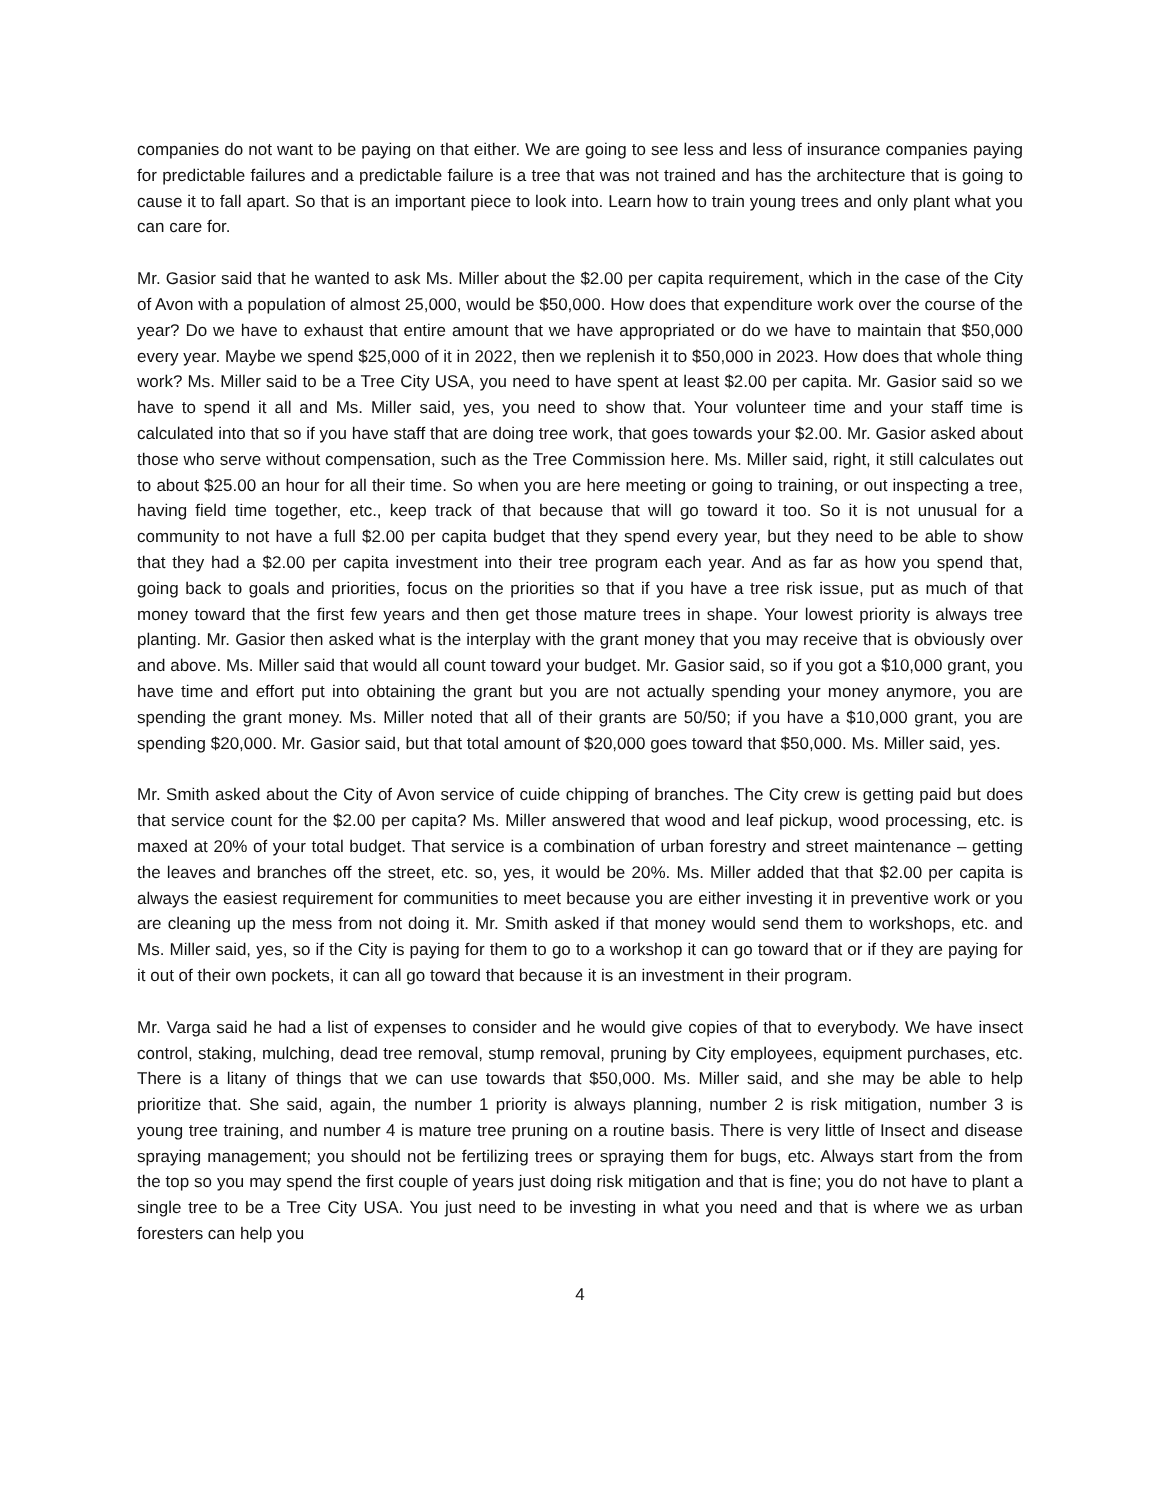companies do not want to be paying on that either. We are going to see less and less of insurance companies paying for predictable failures and a predictable failure is a tree that was not trained and has the architecture that is going to cause it to fall apart. So that is an important piece to look into. Learn how to train young trees and only plant what you can care for.
Mr. Gasior said that he wanted to ask Ms. Miller about the $2.00 per capita requirement, which in the case of the City of Avon with a population of almost 25,000, would be $50,000. How does that expenditure work over the course of the year? Do we have to exhaust that entire amount that we have appropriated or do we have to maintain that $50,000 every year. Maybe we spend $25,000 of it in 2022, then we replenish it to $50,000 in 2023. How does that whole thing work? Ms. Miller said to be a Tree City USA, you need to have spent at least $2.00 per capita. Mr. Gasior said so we have to spend it all and Ms. Miller said, yes, you need to show that. Your volunteer time and your staff time is calculated into that so if you have staff that are doing tree work, that goes towards your $2.00. Mr. Gasior asked about those who serve without compensation, such as the Tree Commission here. Ms. Miller said, right, it still calculates out to about $25.00 an hour for all their time. So when you are here meeting or going to training, or out inspecting a tree, having field time together, etc., keep track of that because that will go toward it too. So it is not unusual for a community to not have a full $2.00 per capita budget that they spend every year, but they need to be able to show that they had a $2.00 per capita investment into their tree program each year. And as far as how you spend that, going back to goals and priorities, focus on the priorities so that if you have a tree risk issue, put as much of that money toward that the first few years and then get those mature trees in shape. Your lowest priority is always tree planting. Mr. Gasior then asked what is the interplay with the grant money that you may receive that is obviously over and above. Ms. Miller said that would all count toward your budget. Mr. Gasior said, so if you got a $10,000 grant, you have time and effort put into obtaining the grant but you are not actually spending your money anymore, you are spending the grant money. Ms. Miller noted that all of their grants are 50/50; if you have a $10,000 grant, you are spending $20,000. Mr. Gasior said, but that total amount of $20,000 goes toward that $50,000. Ms. Miller said, yes.
Mr. Smith asked about the City of Avon service of cuide chipping of branches. The City crew is getting paid but does that service count for the $2.00 per capita? Ms. Miller answered that wood and leaf pickup, wood processing, etc. is maxed at 20% of your total budget. That service is a combination of urban forestry and street maintenance – getting the leaves and branches off the street, etc. so, yes, it would be 20%. Ms. Miller added that that $2.00 per capita is always the easiest requirement for communities to meet because you are either investing it in preventive work or you are cleaning up the mess from not doing it. Mr. Smith asked if that money would send them to workshops, etc. and Ms. Miller said, yes, so if the City is paying for them to go to a workshop it can go toward that or if they are paying for it out of their own pockets, it can all go toward that because it is an investment in their program.
Mr. Varga said he had a list of expenses to consider and he would give copies of that to everybody. We have insect control, staking, mulching, dead tree removal, stump removal, pruning by City employees, equipment purchases, etc. There is a litany of things that we can use towards that $50,000. Ms. Miller said, and she may be able to help prioritize that. She said, again, the number 1 priority is always planning, number 2 is risk mitigation, number 3 is young tree training, and number 4 is mature tree pruning on a routine basis. There is very little of Insect and disease spraying management; you should not be fertilizing trees or spraying them for bugs, etc. Always start from the from the top so you may spend the first couple of years just doing risk mitigation and that is fine; you do not have to plant a single tree to be a Tree City USA. You just need to be investing in what you need and that is where we as urban foresters can help you
4